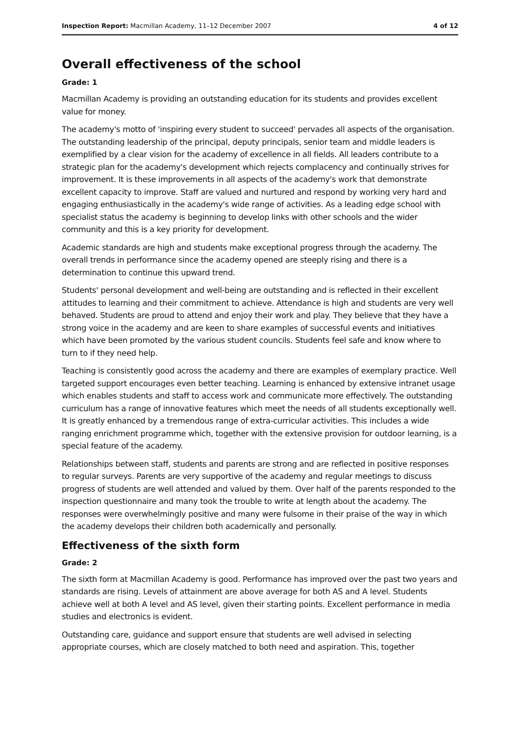Inspection Report: Macmillan Academy, 11–12 December 2007 4 of 12
Overall effectiveness of the school
Grade: 1
Macmillan Academy is providing an outstanding education for its students and provides excellent value for money.
The academy's motto of 'inspiring every student to succeed' pervades all aspects of the organisation. The outstanding leadership of the principal, deputy principals, senior team and middle leaders is exemplified by a clear vision for the academy of excellence in all fields. All leaders contribute to a strategic plan for the academy's development which rejects complacency and continually strives for improvement. It is these improvements in all aspects of the academy's work that demonstrate excellent capacity to improve. Staff are valued and nurtured and respond by working very hard and engaging enthusiastically in the academy's wide range of activities. As a leading edge school with specialist status the academy is beginning to develop links with other schools and the wider community and this is a key priority for development.
Academic standards are high and students make exceptional progress through the academy. The overall trends in performance since the academy opened are steeply rising and there is a determination to continue this upward trend.
Students' personal development and well-being are outstanding and is reflected in their excellent attitudes to learning and their commitment to achieve. Attendance is high and students are very well behaved. Students are proud to attend and enjoy their work and play. They believe that they have a strong voice in the academy and are keen to share examples of successful events and initiatives which have been promoted by the various student councils. Students feel safe and know where to turn to if they need help.
Teaching is consistently good across the academy and there are examples of exemplary practice. Well targeted support encourages even better teaching. Learning is enhanced by extensive intranet usage which enables students and staff to access work and communicate more effectively. The outstanding curriculum has a range of innovative features which meet the needs of all students exceptionally well. It is greatly enhanced by a tremendous range of extra-curricular activities. This includes a wide ranging enrichment programme which, together with the extensive provision for outdoor learning, is a special feature of the academy.
Relationships between staff, students and parents are strong and are reflected in positive responses to regular surveys. Parents are very supportive of the academy and regular meetings to discuss progress of students are well attended and valued by them. Over half of the parents responded to the inspection questionnaire and many took the trouble to write at length about the academy. The responses were overwhelmingly positive and many were fulsome in their praise of the way in which the academy develops their children both academically and personally.
Effectiveness of the sixth form
Grade: 2
The sixth form at Macmillan Academy is good. Performance has improved over the past two years and standards are rising. Levels of attainment are above average for both AS and A level. Students achieve well at both A level and AS level, given their starting points. Excellent performance in media studies and electronics is evident.
Outstanding care, guidance and support ensure that students are well advised in selecting appropriate courses, which are closely matched to both need and aspiration. This, together